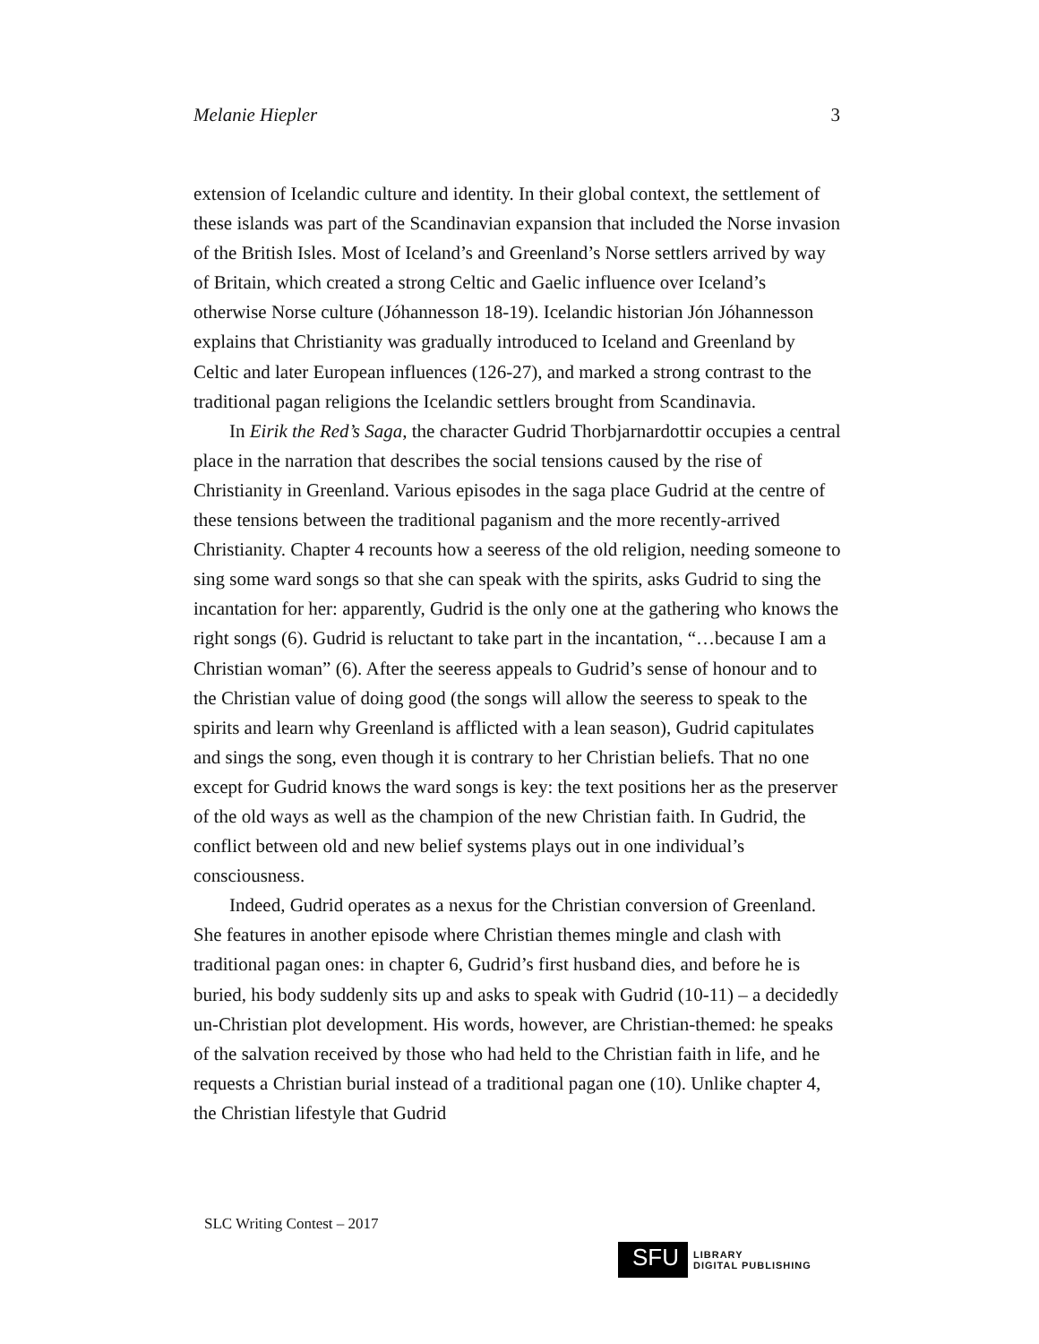Melanie Hiepler 3
extension of Icelandic culture and identity. In their global context, the settlement of these islands was part of the Scandinavian expansion that included the Norse invasion of the British Isles. Most of Iceland’s and Greenland’s Norse settlers arrived by way of Britain, which created a strong Celtic and Gaelic influence over Iceland’s otherwise Norse culture (Jóhannesson 18-19). Icelandic historian Jón Jóhannesson explains that Christianity was gradually introduced to Iceland and Greenland by Celtic and later European influences (126-27), and marked a strong contrast to the traditional pagan religions the Icelandic settlers brought from Scandinavia.
In Eirik the Red’s Saga, the character Gudrid Thorbjarnardottir occupies a central place in the narration that describes the social tensions caused by the rise of Christianity in Greenland. Various episodes in the saga place Gudrid at the centre of these tensions between the traditional paganism and the more recently-arrived Christianity. Chapter 4 recounts how a seeress of the old religion, needing someone to sing some ward songs so that she can speak with the spirits, asks Gudrid to sing the incantation for her: apparently, Gudrid is the only one at the gathering who knows the right songs (6). Gudrid is reluctant to take part in the incantation, “…because I am a Christian woman” (6). After the seeress appeals to Gudrid’s sense of honour and to the Christian value of doing good (the songs will allow the seeress to speak to the spirits and learn why Greenland is afflicted with a lean season), Gudrid capitulates and sings the song, even though it is contrary to her Christian beliefs. That no one except for Gudrid knows the ward songs is key: the text positions her as the preserver of the old ways as well as the champion of the new Christian faith. In Gudrid, the conflict between old and new belief systems plays out in one individual’s consciousness.
Indeed, Gudrid operates as a nexus for the Christian conversion of Greenland. She features in another episode where Christian themes mingle and clash with traditional pagan ones: in chapter 6, Gudrid’s first husband dies, and before he is buried, his body suddenly sits up and asks to speak with Gudrid (10-11) – a decidedly un-Christian plot development. His words, however, are Christian-themed: he speaks of the salvation received by those who had held to the Christian faith in life, and he requests a Christian burial instead of a traditional pagan one (10). Unlike chapter 4, the Christian lifestyle that Gudrid
SLC Writing Contest – 2017
SFU
LIBRARY
DIGITAL PUBLISHING